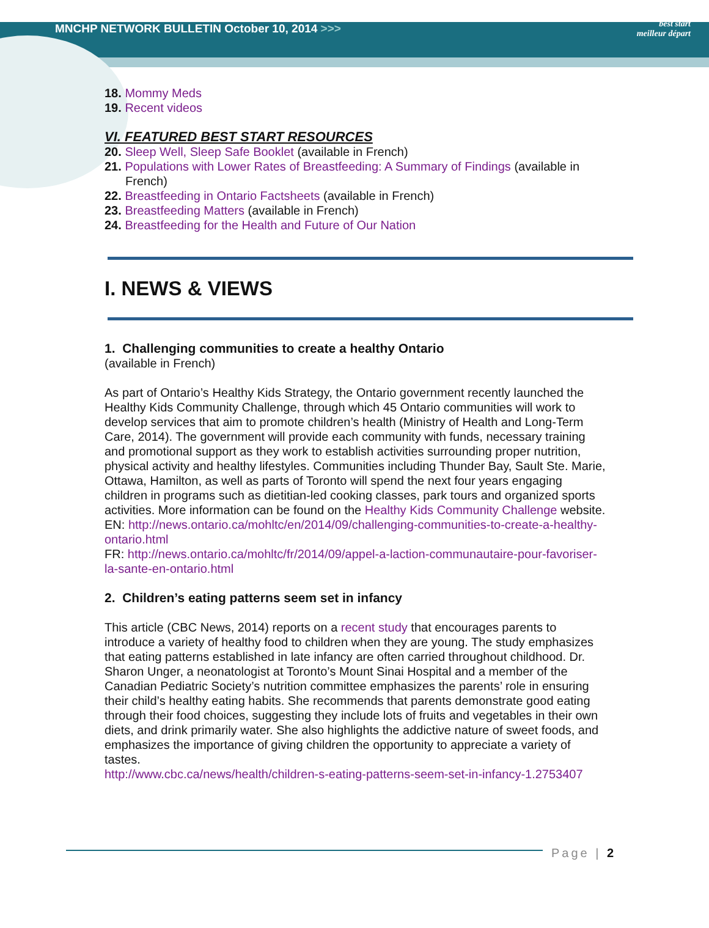MNCHP NETWORK BULLETIN October 10, 2014 >>>
best start
meilleur départ
18. Mommy Meds
19. Recent videos
VI. FEATURED BEST START RESOURCES
20. Sleep Well, Sleep Safe Booklet (available in French)
21. Populations with Lower Rates of Breastfeeding: A Summary of Findings (available in French)
22. Breastfeeding in Ontario Factsheets (available in French)
23. Breastfeeding Matters (available in French)
24. Breastfeeding for the Health and Future of Our Nation
I. NEWS & VIEWS
1. Challenging communities to create a healthy Ontario
(available in French)
As part of Ontario’s Healthy Kids Strategy, the Ontario government recently launched the Healthy Kids Community Challenge, through which 45 Ontario communities will work to develop services that aim to promote children’s health (Ministry of Health and Long-Term Care, 2014). The government will provide each community with funds, necessary training and promotional support as they work to establish activities surrounding proper nutrition, physical activity and healthy lifestyles. Communities including Thunder Bay, Sault Ste. Marie, Ottawa, Hamilton, as well as parts of Toronto will spend the next four years engaging children in programs such as dietitian-led cooking classes, park tours and organized sports activities. More information can be found on the Healthy Kids Community Challenge website.
EN: http://news.ontario.ca/mohltc/en/2014/09/challenging-communities-to-create-a-healthy-ontario.html
FR: http://news.ontario.ca/mohltc/fr/2014/09/appel-a-laction-communautaire-pour-favoriser-la-sante-en-ontario.html
2. Children’s eating patterns seem set in infancy
This article (CBC News, 2014) reports on a recent study that encourages parents to introduce a variety of healthy food to children when they are young. The study emphasizes that eating patterns established in late infancy are often carried throughout childhood. Dr. Sharon Unger, a neonatologist at Toronto’s Mount Sinai Hospital and a member of the Canadian Pediatric Society’s nutrition committee emphasizes the parents’ role in ensuring their child’s healthy eating habits. She recommends that parents demonstrate good eating through their food choices, suggesting they include lots of fruits and vegetables in their own diets, and drink primarily water. She also highlights the addictive nature of sweet foods, and emphasizes the importance of giving children the opportunity to appreciate a variety of tastes.
http://www.cbc.ca/news/health/children-s-eating-patterns-seem-set-in-infancy-1.2753407
Page | 2